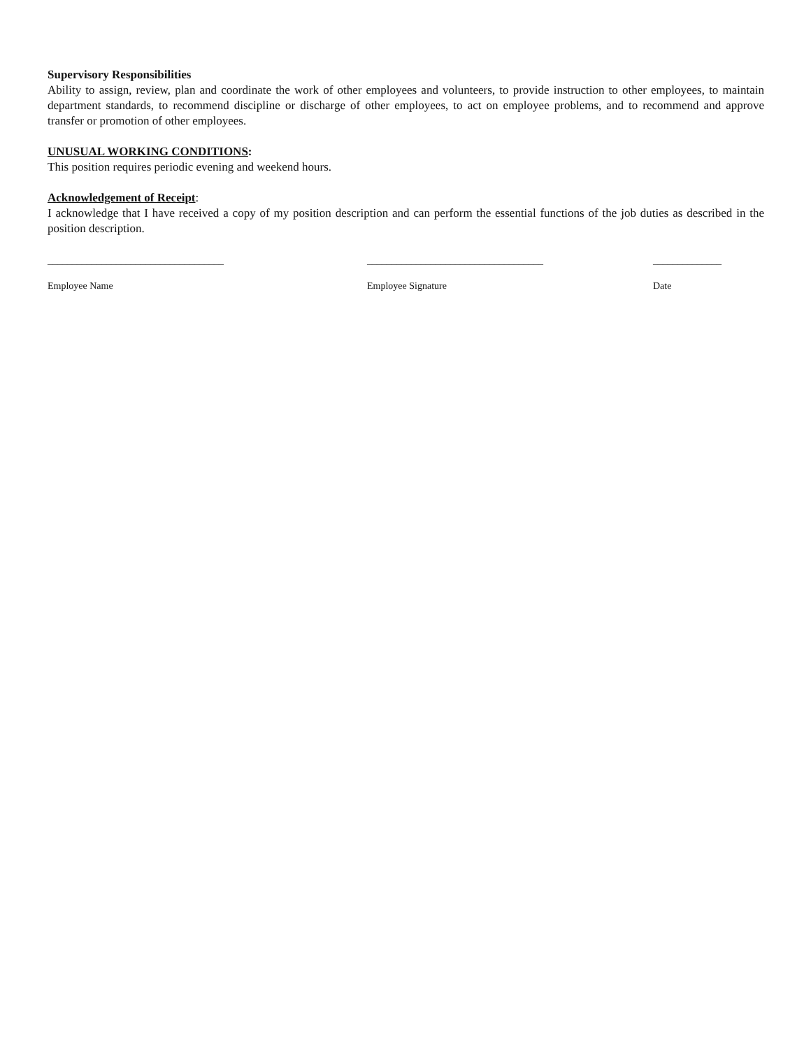Supervisory Responsibilities
Ability to assign, review, plan and coordinate the work of other employees and volunteers, to provide instruction to other employees, to maintain department standards, to recommend discipline or discharge of other employees, to act on employee problems, and to recommend and approve transfer or promotion of other employees.
UNUSUAL WORKING CONDITIONS:
This position requires periodic evening and weekend hours.
Acknowledgement of Receipt:
I acknowledge that I have received a copy of my position description and can perform the essential functions of the job duties as described in the position description.
____________________________________
Employee Name
____________________________________
Employee Signature
______________
Date